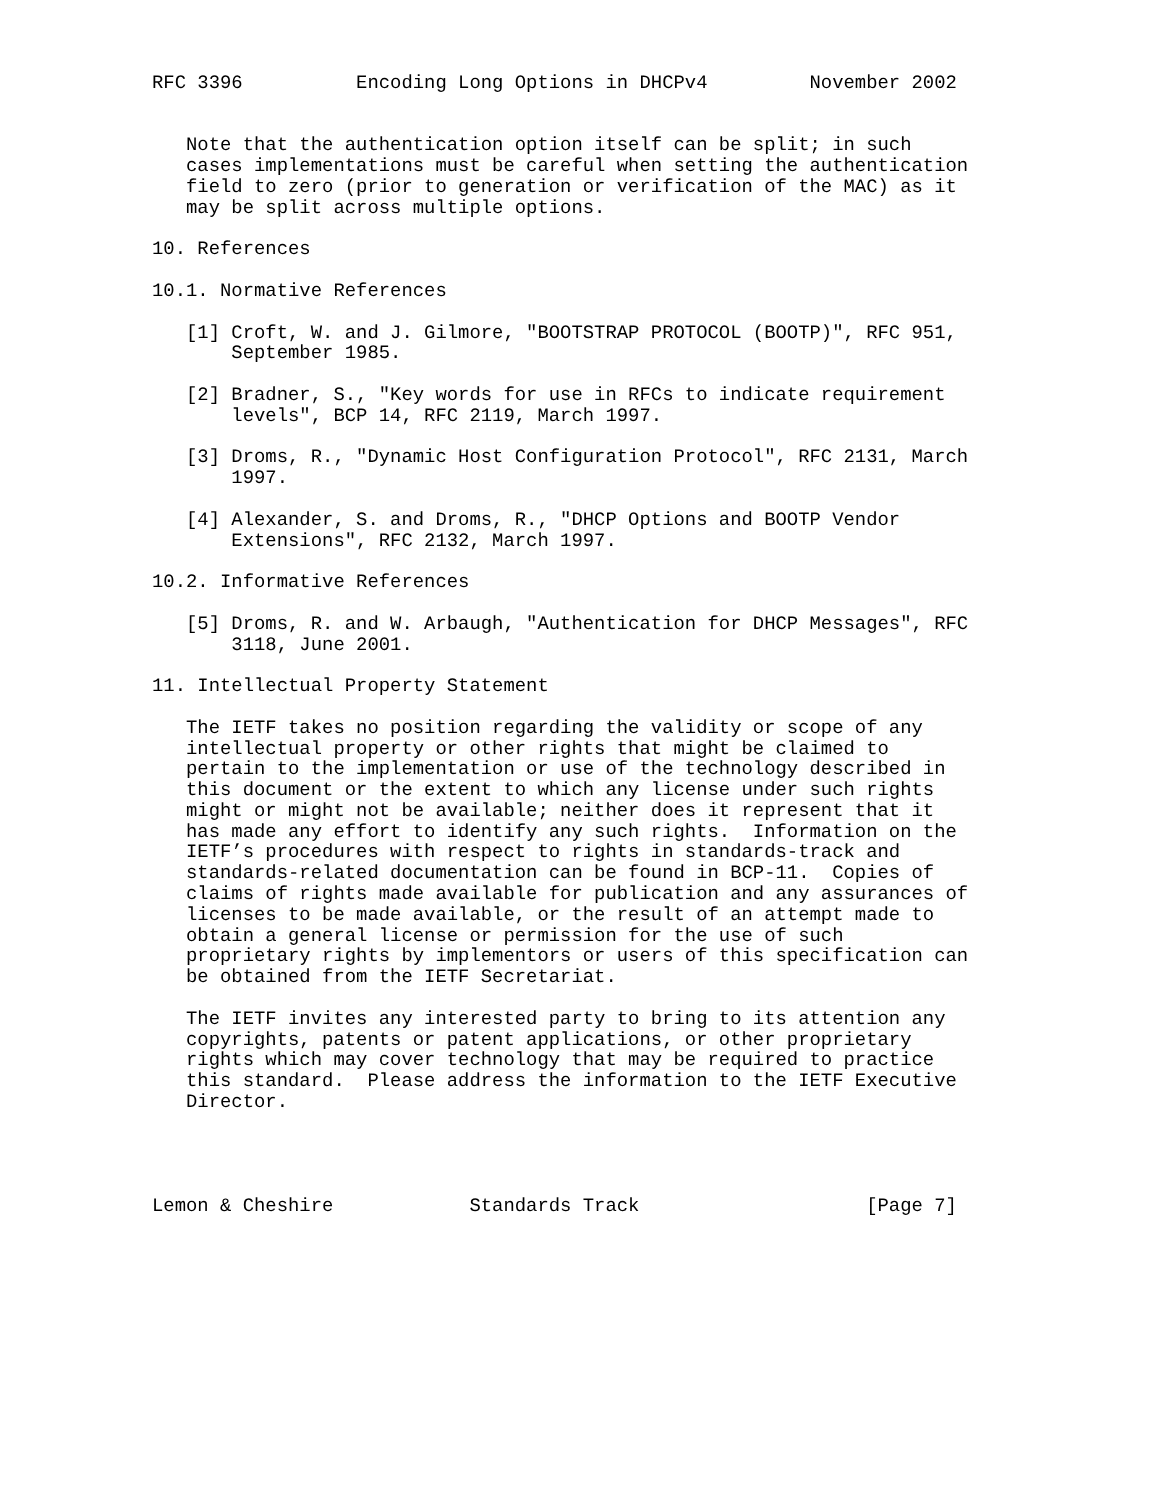RFC 3396          Encoding Long Options in DHCPv4         November 2002


   Note that the authentication option itself can be split; in such
   cases implementations must be careful when setting the authentication
   field to zero (prior to generation or verification of the MAC) as it
   may be split across multiple options.

10. References

10.1. Normative References

   [1] Croft, W. and J. Gilmore, "BOOTSTRAP PROTOCOL (BOOTP)", RFC 951,
       September 1985.

   [2] Bradner, S., "Key words for use in RFCs to indicate requirement
       levels", BCP 14, RFC 2119, March 1997.

   [3] Droms, R., "Dynamic Host Configuration Protocol", RFC 2131, March
       1997.

   [4] Alexander, S. and Droms, R., "DHCP Options and BOOTP Vendor
       Extensions", RFC 2132, March 1997.

10.2. Informative References

   [5] Droms, R. and W. Arbaugh, "Authentication for DHCP Messages", RFC
       3118, June 2001.

11. Intellectual Property Statement

   The IETF takes no position regarding the validity or scope of any
   intellectual property or other rights that might be claimed to
   pertain to the implementation or use of the technology described in
   this document or the extent to which any license under such rights
   might or might not be available; neither does it represent that it
   has made any effort to identify any such rights.  Information on the
   IETF’s procedures with respect to rights in standards-track and
   standards-related documentation can be found in BCP-11.  Copies of
   claims of rights made available for publication and any assurances of
   licenses to be made available, or the result of an attempt made to
   obtain a general license or permission for the use of such
   proprietary rights by implementors or users of this specification can
   be obtained from the IETF Secretariat.

   The IETF invites any interested party to bring to its attention any
   copyrights, patents or patent applications, or other proprietary
   rights which may cover technology that may be required to practice
   this standard.  Please address the information to the IETF Executive
   Director.




Lemon & Cheshire            Standards Track                    [Page 7]